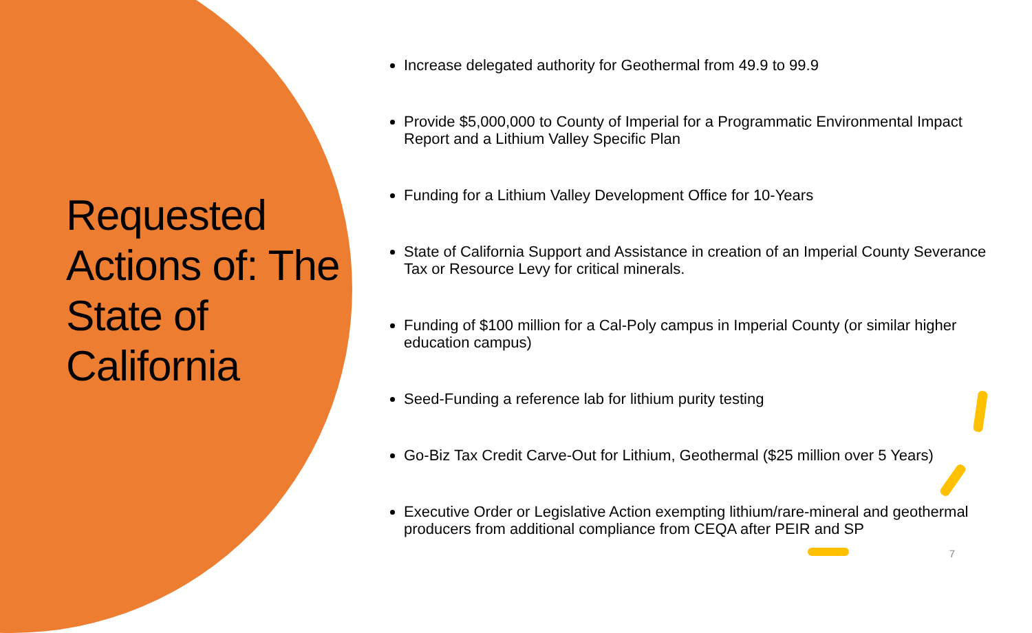Requested Actions of: The State of California
Increase delegated authority for Geothermal from 49.9 to 99.9
Provide $5,000,000 to County of Imperial for a Programmatic Environmental Impact Report and a Lithium Valley Specific Plan
Funding for a Lithium Valley Development Office for 10-Years
State of California Support and Assistance in creation of an Imperial County Severance Tax or Resource Levy for critical minerals.
Funding of $100 million for a Cal-Poly campus in Imperial County (or similar higher education campus)
Seed-Funding a reference lab for lithium purity testing
Go-Biz Tax Credit Carve-Out for Lithium, Geothermal ($25 million over 5 Years)
Executive Order or Legislative Action exempting lithium/rare-mineral and geothermal producers from additional compliance from CEQA after PEIR and SP
7